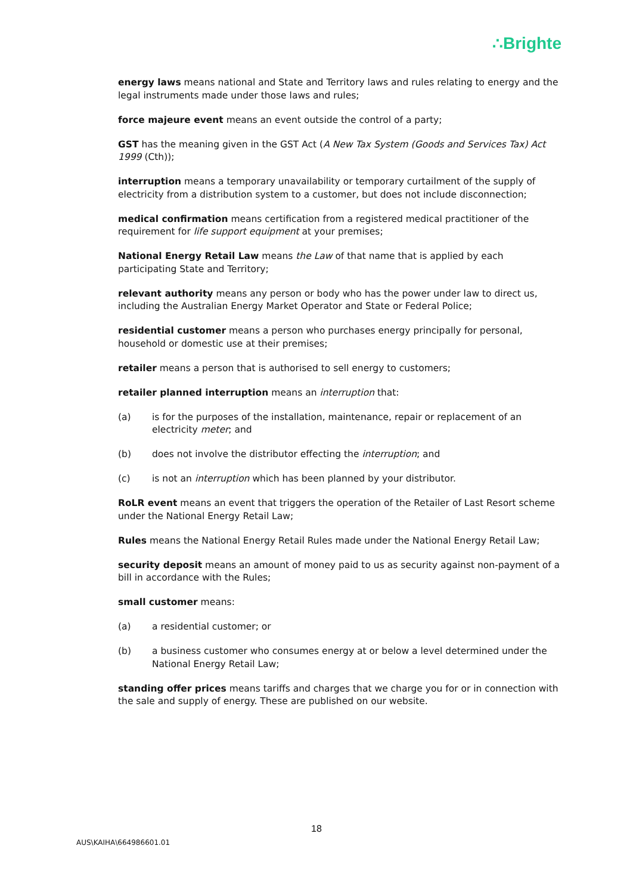∴Brighte
energy laws means national and State and Territory laws and rules relating to energy and the legal instruments made under those laws and rules;
force majeure event means an event outside the control of a party;
GST has the meaning given in the GST Act (A New Tax System (Goods and Services Tax) Act 1999 (Cth));
interruption means a temporary unavailability or temporary curtailment of the supply of electricity from a distribution system to a customer, but does not include disconnection;
medical confirmation means certification from a registered medical practitioner of the requirement for life support equipment at your premises;
National Energy Retail Law means the Law of that name that is applied by each participating State and Territory;
relevant authority means any person or body who has the power under law to direct us, including the Australian Energy Market Operator and State or Federal Police;
residential customer means a person who purchases energy principally for personal, household or domestic use at their premises;
retailer means a person that is authorised to sell energy to customers;
retailer planned interruption means an interruption that:
(a) is for the purposes of the installation, maintenance, repair or replacement of an electricity meter; and
(b) does not involve the distributor effecting the interruption; and
(c) is not an interruption which has been planned by your distributor.
RoLR event means an event that triggers the operation of the Retailer of Last Resort scheme under the National Energy Retail Law;
Rules means the National Energy Retail Rules made under the National Energy Retail Law;
security deposit means an amount of money paid to us as security against non-payment of a bill in accordance with the Rules;
small customer means:
(a) a residential customer; or
(b) a business customer who consumes energy at or below a level determined under the National Energy Retail Law;
standing offer prices means tariffs and charges that we charge you for or in connection with the sale and supply of energy. These are published on our website.
18
AUS\KAIHA\664986601.01